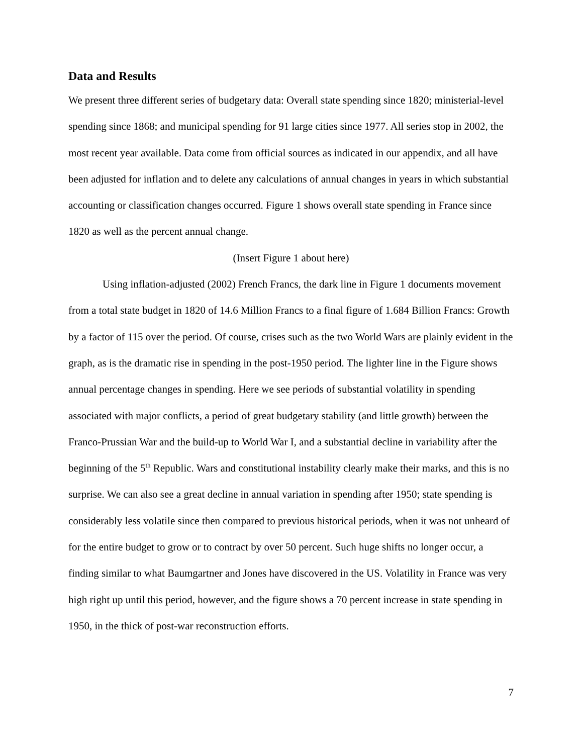Data and Results
We present three different series of budgetary data: Overall state spending since 1820; ministerial-level spending since 1868; and municipal spending for 91 large cities since 1977. All series stop in 2002, the most recent year available. Data come from official sources as indicated in our appendix, and all have been adjusted for inflation and to delete any calculations of annual changes in years in which substantial accounting or classification changes occurred. Figure 1 shows overall state spending in France since 1820 as well as the percent annual change.
(Insert Figure 1 about here)
Using inflation-adjusted (2002) French Francs, the dark line in Figure 1 documents movement from a total state budget in 1820 of 14.6 Million Francs to a final figure of 1.684 Billion Francs: Growth by a factor of 115 over the period. Of course, crises such as the two World Wars are plainly evident in the graph, as is the dramatic rise in spending in the post-1950 period. The lighter line in the Figure shows annual percentage changes in spending. Here we see periods of substantial volatility in spending associated with major conflicts, a period of great budgetary stability (and little growth) between the Franco-Prussian War and the build-up to World War I, and a substantial decline in variability after the beginning of the 5<sup>th</sup> Republic. Wars and constitutional instability clearly make their marks, and this is no surprise. We can also see a great decline in annual variation in spending after 1950; state spending is considerably less volatile since then compared to previous historical periods, when it was not unheard of for the entire budget to grow or to contract by over 50 percent. Such huge shifts no longer occur, a finding similar to what Baumgartner and Jones have discovered in the US. Volatility in France was very high right up until this period, however, and the figure shows a 70 percent increase in state spending in 1950, in the thick of post-war reconstruction efforts.
7